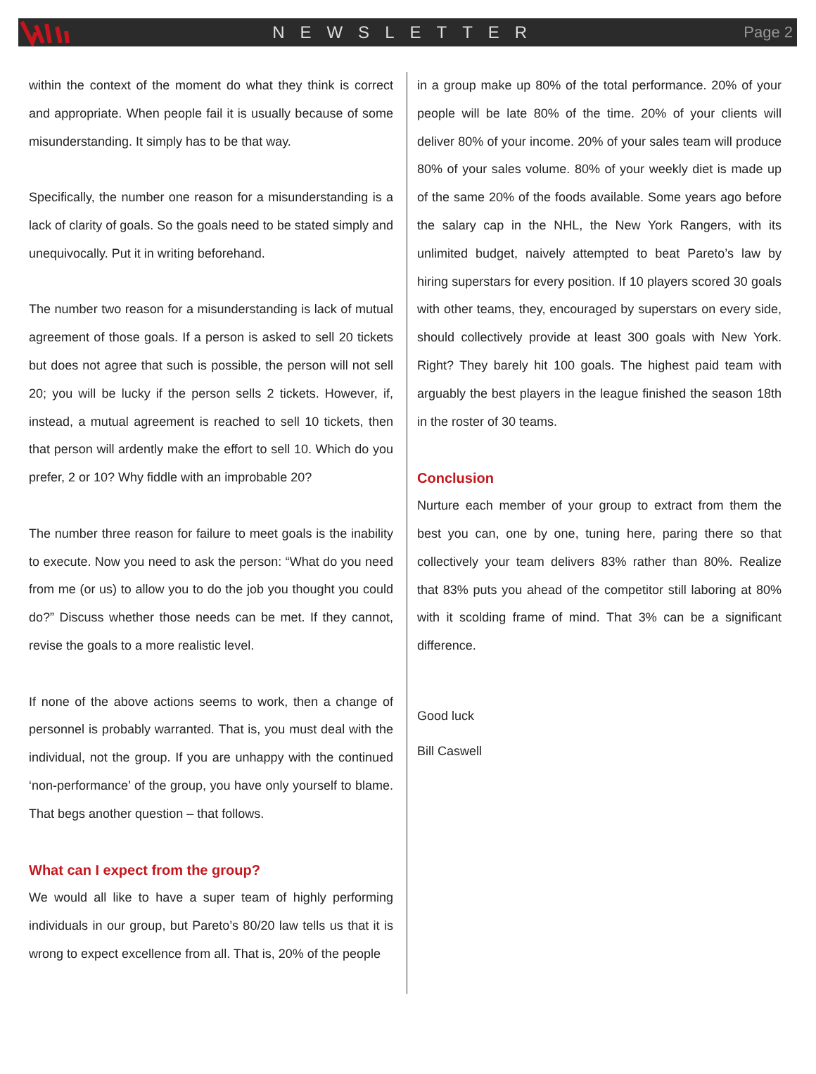NEWSLETTER Page 2
within the context of the moment do what they think is correct and appropriate. When people fail it is usually because of some misunderstanding. It simply has to be that way.
Specifically, the number one reason for a misunderstanding is a lack of clarity of goals. So the goals need to be stated simply and unequivocally. Put it in writing beforehand.
The number two reason for a misunderstanding is lack of mutual agreement of those goals. If a person is asked to sell 20 tickets but does not agree that such is possible, the person will not sell 20; you will be lucky if the person sells 2 tickets. However, if, instead, a mutual agreement is reached to sell 10 tickets, then that person will ardently make the effort to sell 10. Which do you prefer, 2 or 10? Why fiddle with an improbable 20?
The number three reason for failure to meet goals is the inability to execute. Now you need to ask the person: “What do you need from me (or us) to allow you to do the job you thought you could do?” Discuss whether those needs can be met. If they cannot, revise the goals to a more realistic level.
If none of the above actions seems to work, then a change of personnel is probably warranted. That is, you must deal with the individual, not the group. If you are unhappy with the continued ‘non-performance’ of the group, you have only yourself to blame. That begs another question – that follows.
What can I expect from the group?
We would all like to have a super team of highly performing individuals in our group, but Pareto’s 80/20 law tells us that it is wrong to expect excellence from all. That is, 20% of the people
in a group make up 80% of the total performance. 20% of your people will be late 80% of the time. 20% of your clients will deliver 80% of your income. 20% of your sales team will produce 80% of your sales volume. 80% of your weekly diet is made up of the same 20% of the foods available. Some years ago before the salary cap in the NHL, the New York Rangers, with its unlimited budget, naively attempted to beat Pareto’s law by hiring superstars for every position. If 10 players scored 30 goals with other teams, they, encouraged by superstars on every side, should collectively provide at least 300 goals with New York. Right? They barely hit 100 goals. The highest paid team with arguably the best players in the league finished the season 18th in the roster of 30 teams.
Conclusion
Nurture each member of your group to extract from them the best you can, one by one, tuning here, paring there so that collectively your team delivers 83% rather than 80%. Realize that 83% puts you ahead of the competitor still laboring at 80% with it scolding frame of mind. That 3% can be a significant difference.
Good luck
Bill Caswell